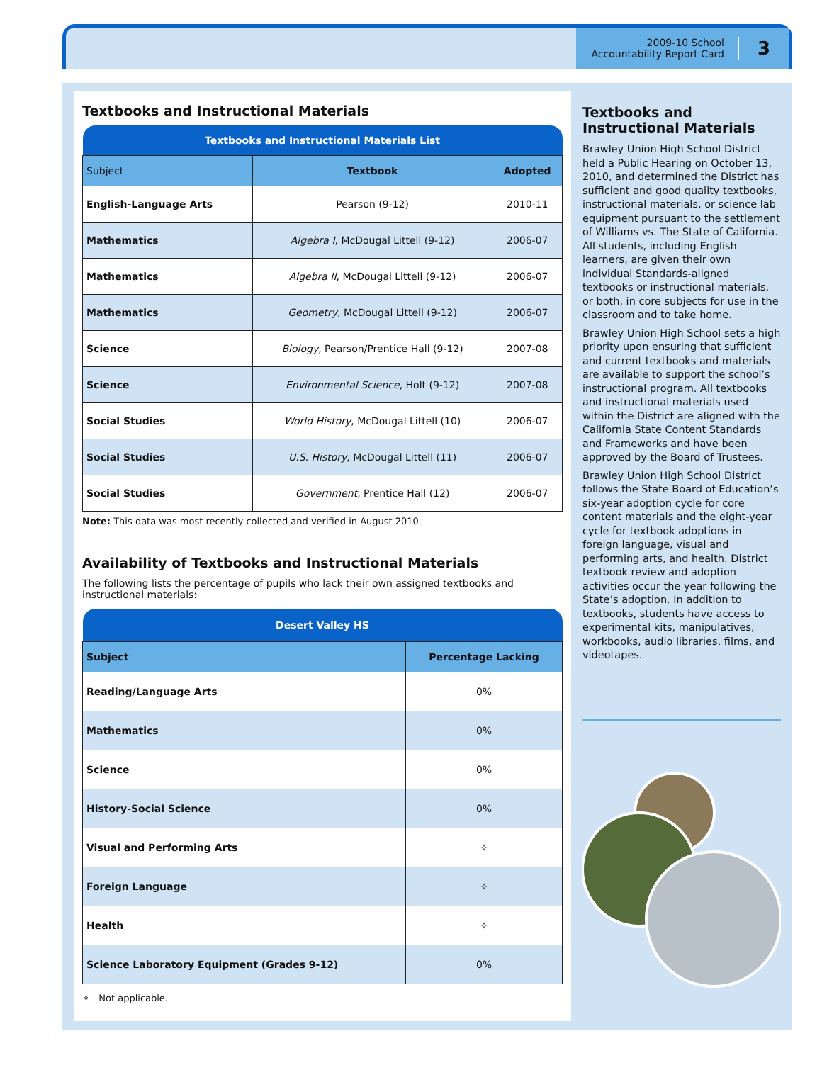2009-10 School
Accountability Report Card
3
Textbooks and Instructional Materials
| Textbooks and Instructional Materials List | | |
| --- | --- | --- |
| Subject | Textbook | Adopted |
| English-Language Arts | Pearson (9-12) | 2010-11 |
| Mathematics | Algebra I , McDougal Littell (9-12) | 2006-07 |
| Mathematics | Algebra II , McDougal Littell (9-12) | 2006-07 |
| Mathematics | Geometry , McDougal Littell (9-12) | 2006-07 |
| Science | Biology , Pearson/Prentice Hall (9-12) | 2007-08 |
| Science | Environmental Science , Holt (9-12) | 2007-08 |
| Social Studies | World History , McDougal Littell (10) | 2006-07 |
| Social Studies | U.S. History , McDougal Littell (11) | 2006-07 |
| Social Studies | Government , Prentice Hall (12) | 2006-07 |
Note: This data was most recently collected and verified in August 2010.
Availability of Textbooks and Instructional Materials
The following lists the percentage of pupils who lack their own assigned textbooks and instructional materials:
| Desert Valley HS | |
| --- | --- |
| Subject | Percentage Lacking |
| Reading/Language Arts | 0% |
| Mathematics | 0% |
| Science | 0% |
| History-Social Science | 0% |
| Visual and Performing Arts | ✧ |
| Foreign Language | ✧ |
| Health | ✧ |
| Science Laboratory Equipment (Grades 9-12) | 0% |
✧ Not applicable.
Textbooks and
Instructional Materials
Brawley Union High School District held a Public Hearing on October 13, 2010, and determined the District has sufficient and good quality textbooks, instructional materials, or science lab equipment pursuant to the settlement of Williams vs. The State of California. All students, including English learners, are given their own individual Standards-aligned textbooks or instructional materials, or both, in core subjects for use in the classroom and to take home.
Brawley Union High School sets a high priority upon ensuring that sufficient and current textbooks and materials are available to support the school’s instructional program. All textbooks and instructional materials used within the District are aligned with the California State Content Standards and Frameworks and have been approved by the Board of Trustees.
Brawley Union High School District follows the State Board of Education’s six-year adoption cycle for core content materials and the eight-year cycle for textbook adoptions in foreign language, visual and performing arts, and health. District textbook review and adoption activities occur the year following the State’s adoption. In addition to textbooks, students have access to experimental kits, manipulatives, workbooks, audio libraries, films, and videotapes.